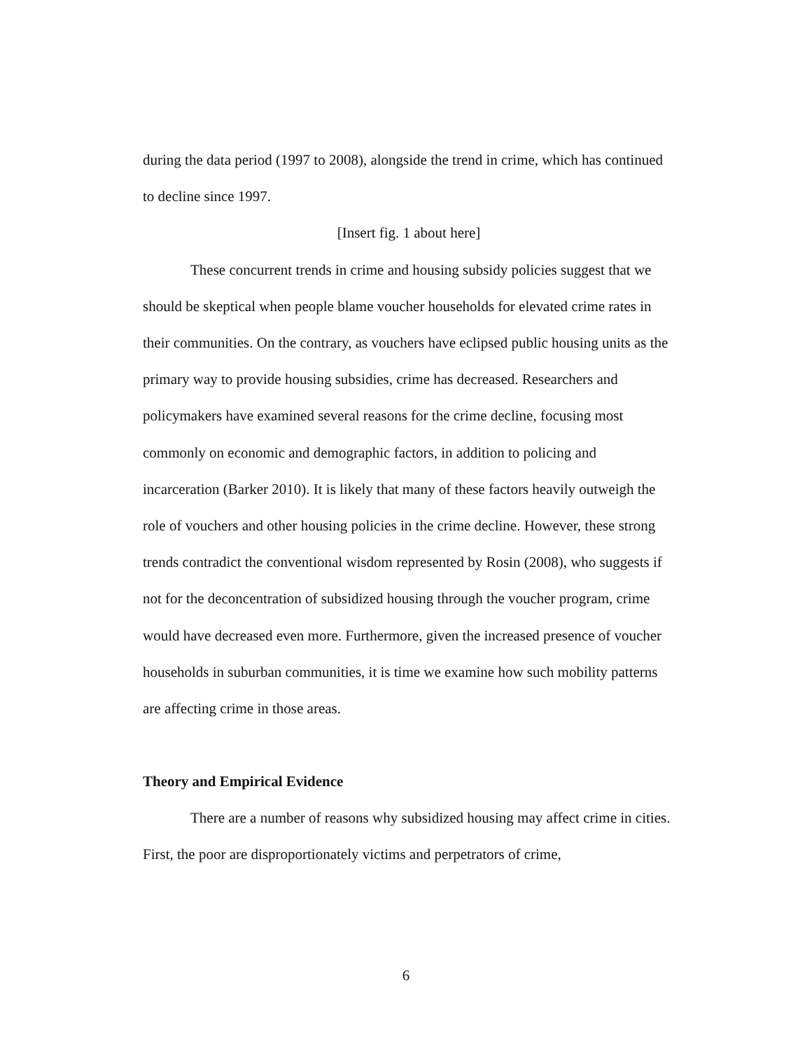during the data period (1997 to 2008), alongside the trend in crime, which has continued to decline since 1997.
[Insert fig. 1 about here]
These concurrent trends in crime and housing subsidy policies suggest that we should be skeptical when people blame voucher households for elevated crime rates in their communities. On the contrary, as vouchers have eclipsed public housing units as the primary way to provide housing subsidies, crime has decreased. Researchers and policymakers have examined several reasons for the crime decline, focusing most commonly on economic and demographic factors, in addition to policing and incarceration (Barker 2010). It is likely that many of these factors heavily outweigh the role of vouchers and other housing policies in the crime decline. However, these strong trends contradict the conventional wisdom represented by Rosin (2008), who suggests if not for the deconcentration of subsidized housing through the voucher program, crime would have decreased even more. Furthermore, given the increased presence of voucher households in suburban communities, it is time we examine how such mobility patterns are affecting crime in those areas.
Theory and Empirical Evidence
There are a number of reasons why subsidized housing may affect crime in cities. First, the poor are disproportionately victims and perpetrators of crime,
6